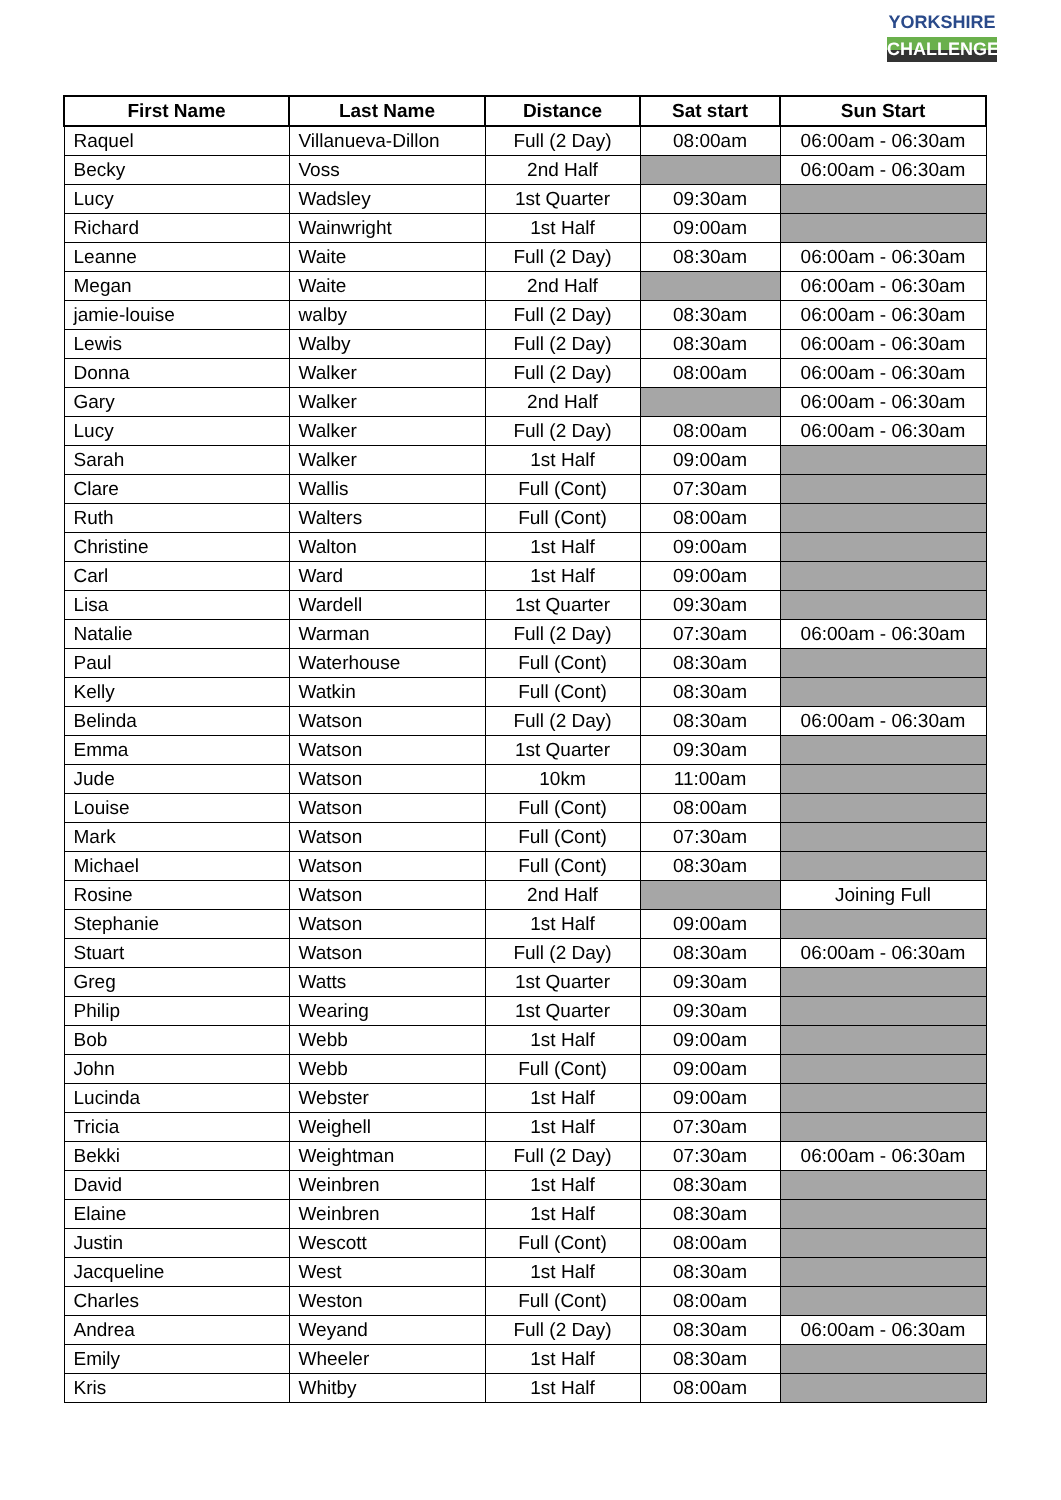YORKSHIRE
CHALLENGE
| First Name | Last Name | Distance | Sat start | Sun Start |
| --- | --- | --- | --- | --- |
| Raquel | Villanueva-Dillon | Full (2 Day) | 08:00am | 06:00am - 06:30am |
| Becky | Voss | 2nd Half | | 06:00am - 06:30am |
| Lucy | Wadsley | 1st Quarter | 09:30am | |
| Richard | Wainwright | 1st Half | 09:00am | |
| Leanne | Waite | Full (2 Day) | 08:30am | 06:00am - 06:30am |
| Megan | Waite | 2nd Half | | 06:00am - 06:30am |
| jamie-louise | walby | Full (2 Day) | 08:30am | 06:00am - 06:30am |
| Lewis | Walby | Full (2 Day) | 08:30am | 06:00am - 06:30am |
| Donna | Walker | Full (2 Day) | 08:00am | 06:00am - 06:30am |
| Gary | Walker | 2nd Half | | 06:00am - 06:30am |
| Lucy | Walker | Full (2 Day) | 08:00am | 06:00am - 06:30am |
| Sarah | Walker | 1st Half | 09:00am | |
| Clare | Wallis | Full (Cont) | 07:30am | |
| Ruth | Walters | Full (Cont) | 08:00am | |
| Christine | Walton | 1st Half | 09:00am | |
| Carl | Ward | 1st Half | 09:00am | |
| Lisa | Wardell | 1st Quarter | 09:30am | |
| Natalie | Warman | Full (2 Day) | 07:30am | 06:00am - 06:30am |
| Paul | Waterhouse | Full (Cont) | 08:30am | |
| Kelly | Watkin | Full (Cont) | 08:30am | |
| Belinda | Watson | Full (2 Day) | 08:30am | 06:00am - 06:30am |
| Emma | Watson | 1st Quarter | 09:30am | |
| Jude | Watson | 10km | 11:00am | |
| Louise | Watson | Full (Cont) | 08:00am | |
| Mark | Watson | Full (Cont) | 07:30am | |
| Michael | Watson | Full (Cont) | 08:30am | |
| Rosine | Watson | 2nd Half | | Joining Full |
| Stephanie | Watson | 1st Half | 09:00am | |
| Stuart | Watson | Full (2 Day) | 08:30am | 06:00am - 06:30am |
| Greg | Watts | 1st Quarter | 09:30am | |
| Philip | Wearing | 1st Quarter | 09:30am | |
| Bob | Webb | 1st Half | 09:00am | |
| John | Webb | Full (Cont) | 09:00am | |
| Lucinda | Webster | 1st Half | 09:00am | |
| Tricia | Weighell | 1st Half | 07:30am | |
| Bekki | Weightman | Full (2 Day) | 07:30am | 06:00am - 06:30am |
| David | Weinbren | 1st Half | 08:30am | |
| Elaine | Weinbren | 1st Half | 08:30am | |
| Justin | Wescott | Full (Cont) | 08:00am | |
| Jacqueline | West | 1st Half | 08:30am | |
| Charles | Weston | Full (Cont) | 08:00am | |
| Andrea | Weyand | Full (2 Day) | 08:30am | 06:00am - 06:30am |
| Emily | Wheeler | 1st Half | 08:30am | |
| Kris | Whitby | 1st Half | 08:00am | |